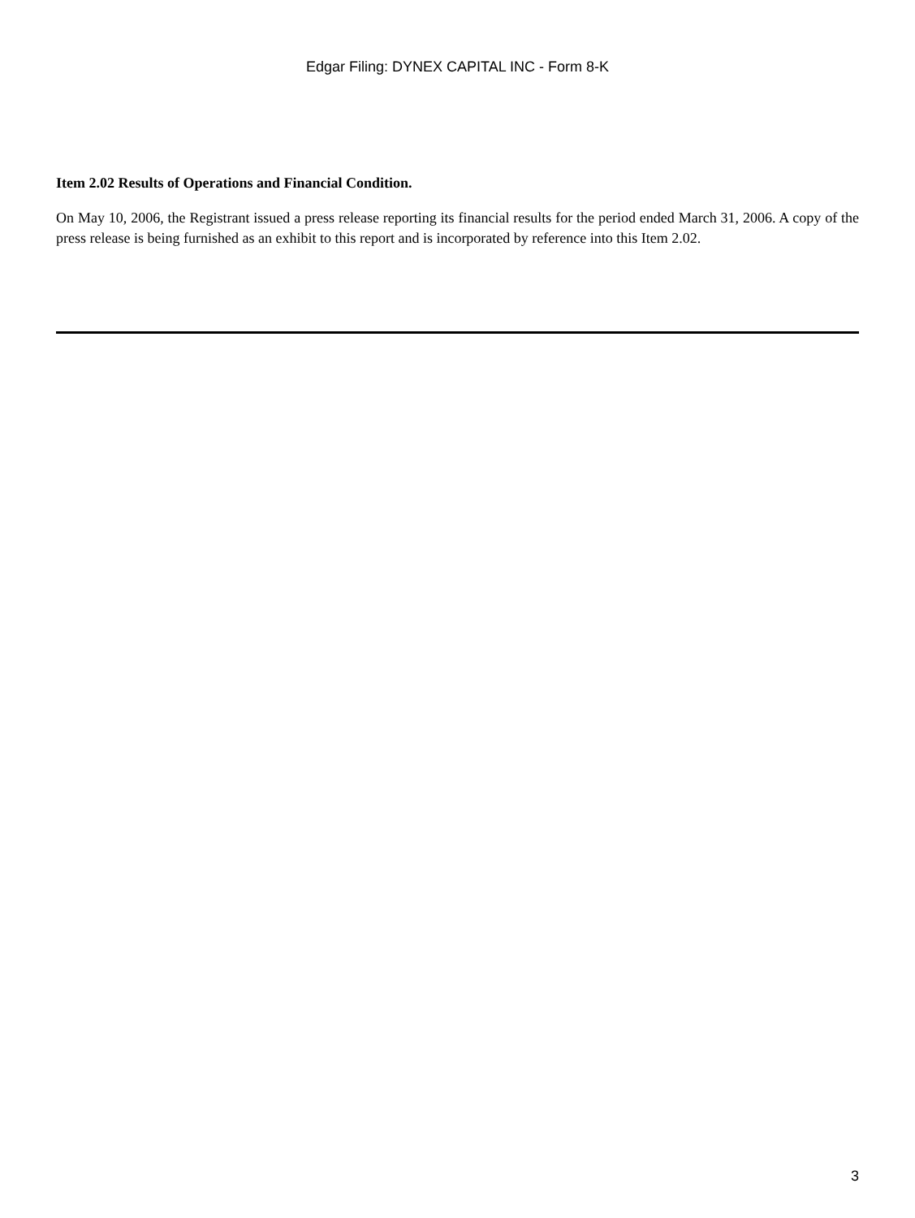Edgar Filing: DYNEX CAPITAL INC - Form 8-K
Item 2.02 Results of Operations and Financial Condition.
On May 10, 2006, the Registrant issued a press release reporting its financial results for the period ended March 31, 2006. A copy of the press release is being furnished as an exhibit to this report and is incorporated by reference into this Item 2.02.
3